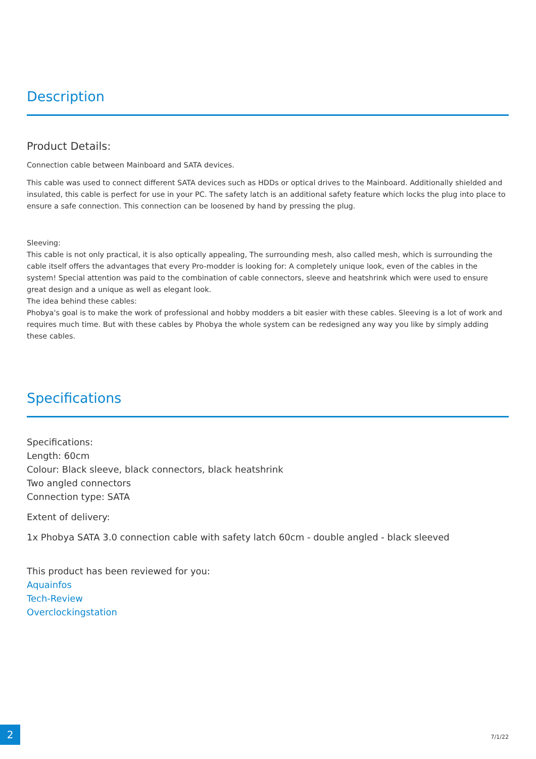Description
Product Details:
Connection cable between Mainboard and SATA devices.
This cable was used to connect different SATA devices such as HDDs or optical drives to the Mainboard. Additionally shielded and insulated, this cable is perfect for use in your PC. The safety latch is an additional safety feature which locks the plug into place to ensure a safe connection. This connection can be loosened by hand by pressing the plug.
Sleeving:
This cable is not only practical, it is also optically appealing, The surrounding mesh, also called mesh, which is surrounding the cable itself offers the advantages that every Pro-modder is looking for: A completely unique look, even of the cables in the system! Special attention was paid to the combination of cable connectors, sleeve and heatshrink which were used to ensure great design and a unique as well as elegant look.
The idea behind these cables:
Phobya's goal is to make the work of professional and hobby modders a bit easier with these cables. Sleeving is a lot of work and requires much time. But with these cables by Phobya the whole system can be redesigned any way you like by simply adding these cables.
Specifications
Specifications:
Length: 60cm
Colour: Black sleeve, black connectors, black heatshrink
Two angled connectors
Connection type: SATA
Extent of delivery:
1x Phobya SATA 3.0 connection cable with safety latch 60cm - double angled - black sleeved
This product has been reviewed for you:
Aquainfos
Tech-Review
Overclockingstation
2
7/1/22